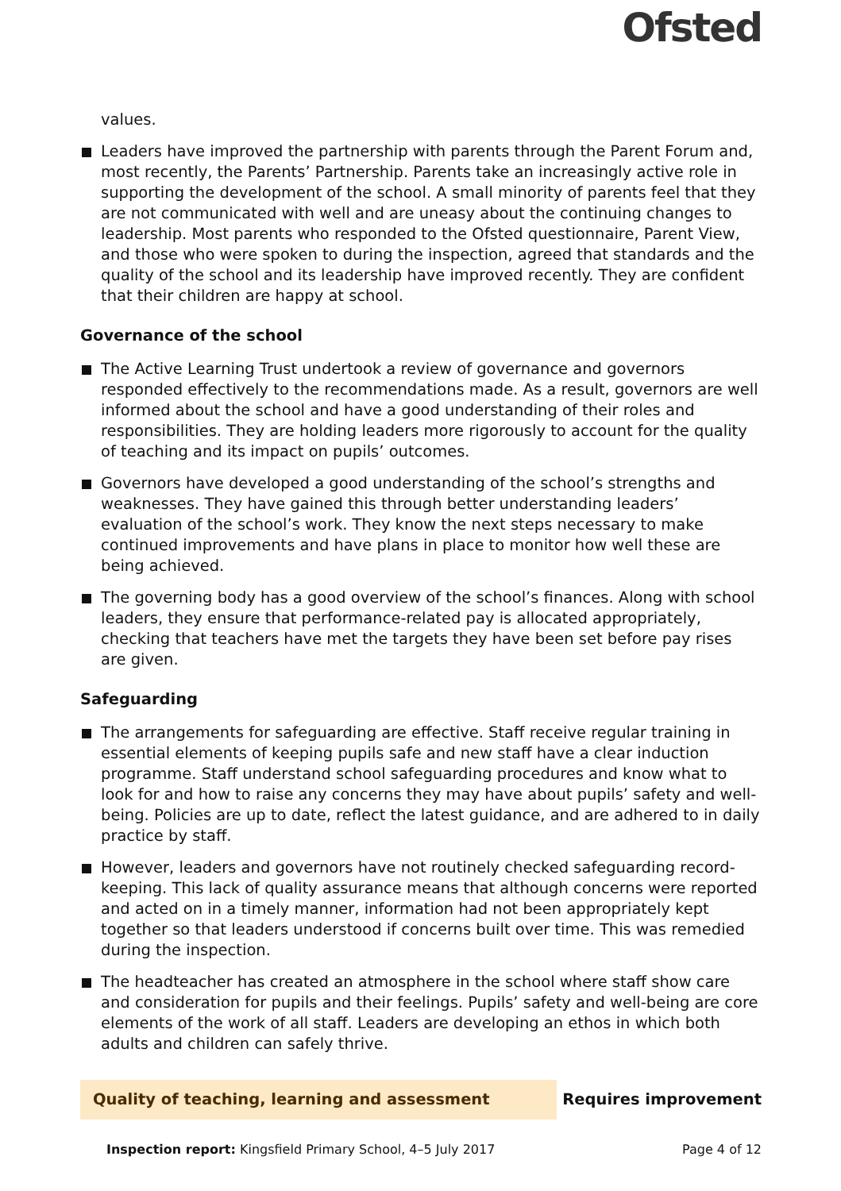Ofsted
values.
Leaders have improved the partnership with parents through the Parent Forum and, most recently, the Parents’ Partnership. Parents take an increasingly active role in supporting the development of the school. A small minority of parents feel that they are not communicated with well and are uneasy about the continuing changes to leadership. Most parents who responded to the Ofsted questionnaire, Parent View, and those who were spoken to during the inspection, agreed that standards and the quality of the school and its leadership have improved recently. They are confident that their children are happy at school.
Governance of the school
The Active Learning Trust undertook a review of governance and governors responded effectively to the recommendations made. As a result, governors are well informed about the school and have a good understanding of their roles and responsibilities. They are holding leaders more rigorously to account for the quality of teaching and its impact on pupils’ outcomes.
Governors have developed a good understanding of the school’s strengths and weaknesses. They have gained this through better understanding leaders’ evaluation of the school’s work. They know the next steps necessary to make continued improvements and have plans in place to monitor how well these are being achieved.
The governing body has a good overview of the school’s finances. Along with school leaders, they ensure that performance-related pay is allocated appropriately, checking that teachers have met the targets they have been set before pay rises are given.
Safeguarding
The arrangements for safeguarding are effective. Staff receive regular training in essential elements of keeping pupils safe and new staff have a clear induction programme. Staff understand school safeguarding procedures and know what to look for and how to raise any concerns they may have about pupils’ safety and well-being. Policies are up to date, reflect the latest guidance, and are adhered to in daily practice by staff.
However, leaders and governors have not routinely checked safeguarding record-keeping. This lack of quality assurance means that although concerns were reported and acted on in a timely manner, information had not been appropriately kept together so that leaders understood if concerns built over time. This was remedied during the inspection.
The headteacher has created an atmosphere in the school where staff show care and consideration for pupils and their feelings. Pupils’ safety and well-being are core elements of the work of all staff. Leaders are developing an ethos in which both adults and children can safely thrive.
Quality of teaching, learning and assessment Requires improvement
Inspection report: Kingsfield Primary School, 4–5 July 2017 Page 4 of 12